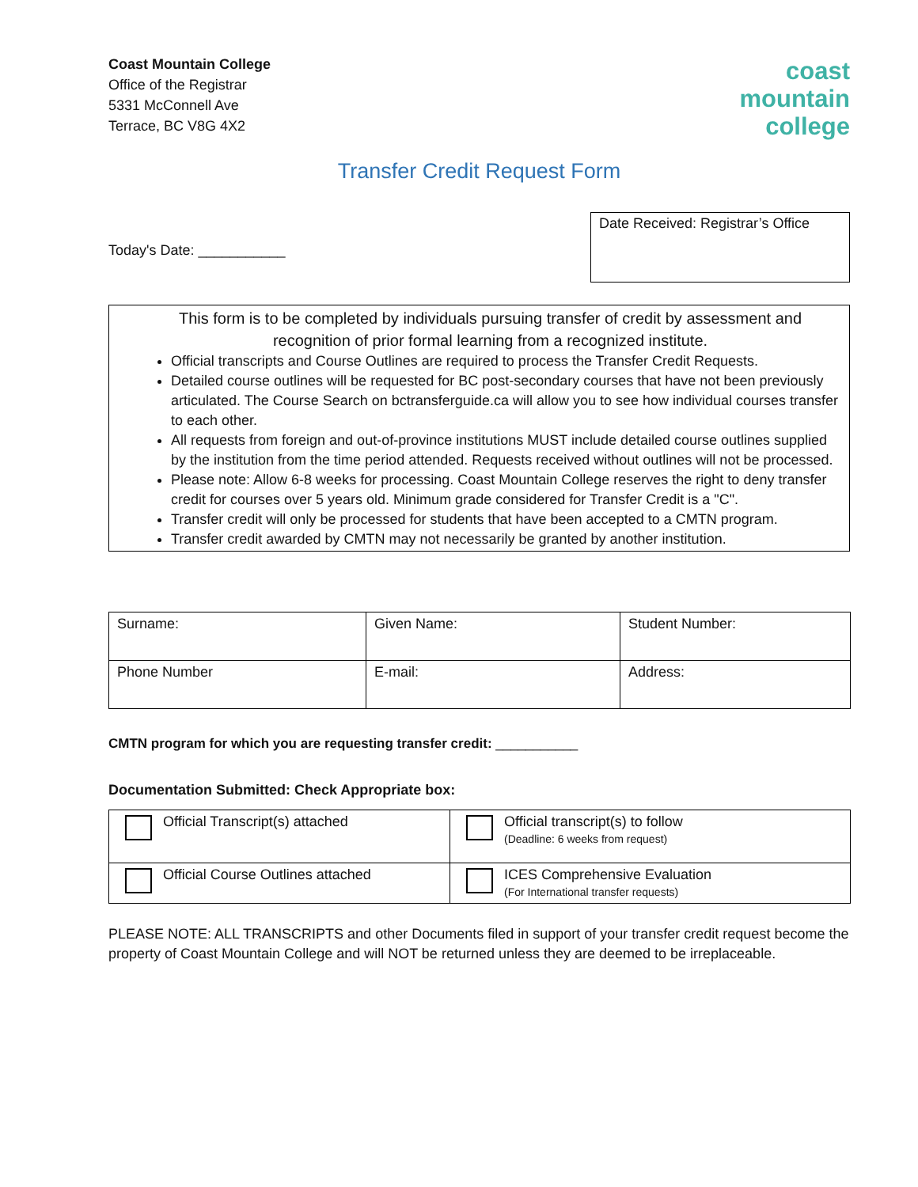Coast Mountain College
Office of the Registrar
5331 McConnell Ave
Terrace, BC V8G 4X2
coast
mountain
college
Transfer Credit Request Form
Today's Date: ___________
Date Received: Registrar’s Office
This form is to be completed by individuals pursuing transfer of credit by assessment and recognition of prior formal learning from a recognized institute.
Official transcripts and Course Outlines are required to process the Transfer Credit Requests.
Detailed course outlines will be requested for BC post-secondary courses that have not been previously articulated. The Course Search on bctransferguide.ca will allow you to see how individual courses transfer to each other.
All requests from foreign and out-of-province institutions MUST include detailed course outlines supplied by the institution from the time period attended. Requests received without outlines will not be processed.
Please note: Allow 6-8 weeks for processing. Coast Mountain College reserves the right to deny transfer credit for courses over 5 years old. Minimum grade considered for Transfer Credit is a "C".
Transfer credit will only be processed for students that have been accepted to a CMTN program.
Transfer credit awarded by CMTN may not necessarily be granted by another institution.
| Surname: | Given Name: | Student Number: |
| Phone Number | E-mail: | Address: |
CMTN program for which you are requesting transfer credit: ___________
Documentation Submitted: Check Appropriate box:
| Official Transcript(s) attached | Official transcript(s) to follow (Deadline: 6 weeks from request) |
| Official Course Outlines attached | ICES Comprehensive Evaluation (For International transfer requests) |
PLEASE NOTE: ALL TRANSCRIPTS and other Documents filed in support of your transfer credit request become the property of Coast Mountain College and will NOT be returned unless they are deemed to be irreplaceable.